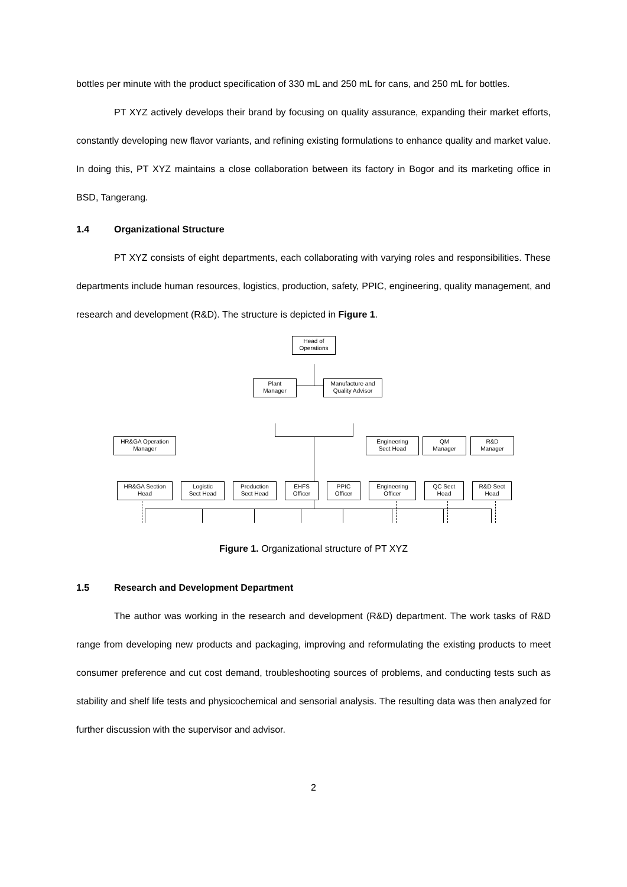bottles per minute with the product specification of 330 mL and 250 mL for cans, and 250 mL for bottles.
PT XYZ actively develops their brand by focusing on quality assurance, expanding their market efforts, constantly developing new flavor variants, and refining existing formulations to enhance quality and market value. In doing this, PT XYZ maintains a close collaboration between its factory in Bogor and its marketing office in BSD, Tangerang.
1.4 Organizational Structure
PT XYZ consists of eight departments, each collaborating with varying roles and responsibilities. These departments include human resources, logistics, production, safety, PPIC, engineering, quality management, and research and development (R&D). The structure is depicted in Figure 1.
Head of
Operations
Plant
Manager
Manufacture and
Quality Advisor
HR&GA Operation
Manager
Engineering
Sect Head
QM
Manager
R&D
Manager
HR&GA Section
Head
Logistic
Sect Head
Production
Sect Head
EHFS
Officer
PPIC
Officer
Engineering
Officer
QC Sect
Head
R&D Sect
Head
Figure 1. Organizational structure of PT XYZ
1.5 Research and Development Department
The author was working in the research and development (R&D) department. The work tasks of R&D range from developing new products and packaging, improving and reformulating the existing products to meet consumer preference and cut cost demand, troubleshooting sources of problems, and conducting tests such as stability and shelf life tests and physicochemical and sensorial analysis. The resulting data was then analyzed for further discussion with the supervisor and advisor.
2